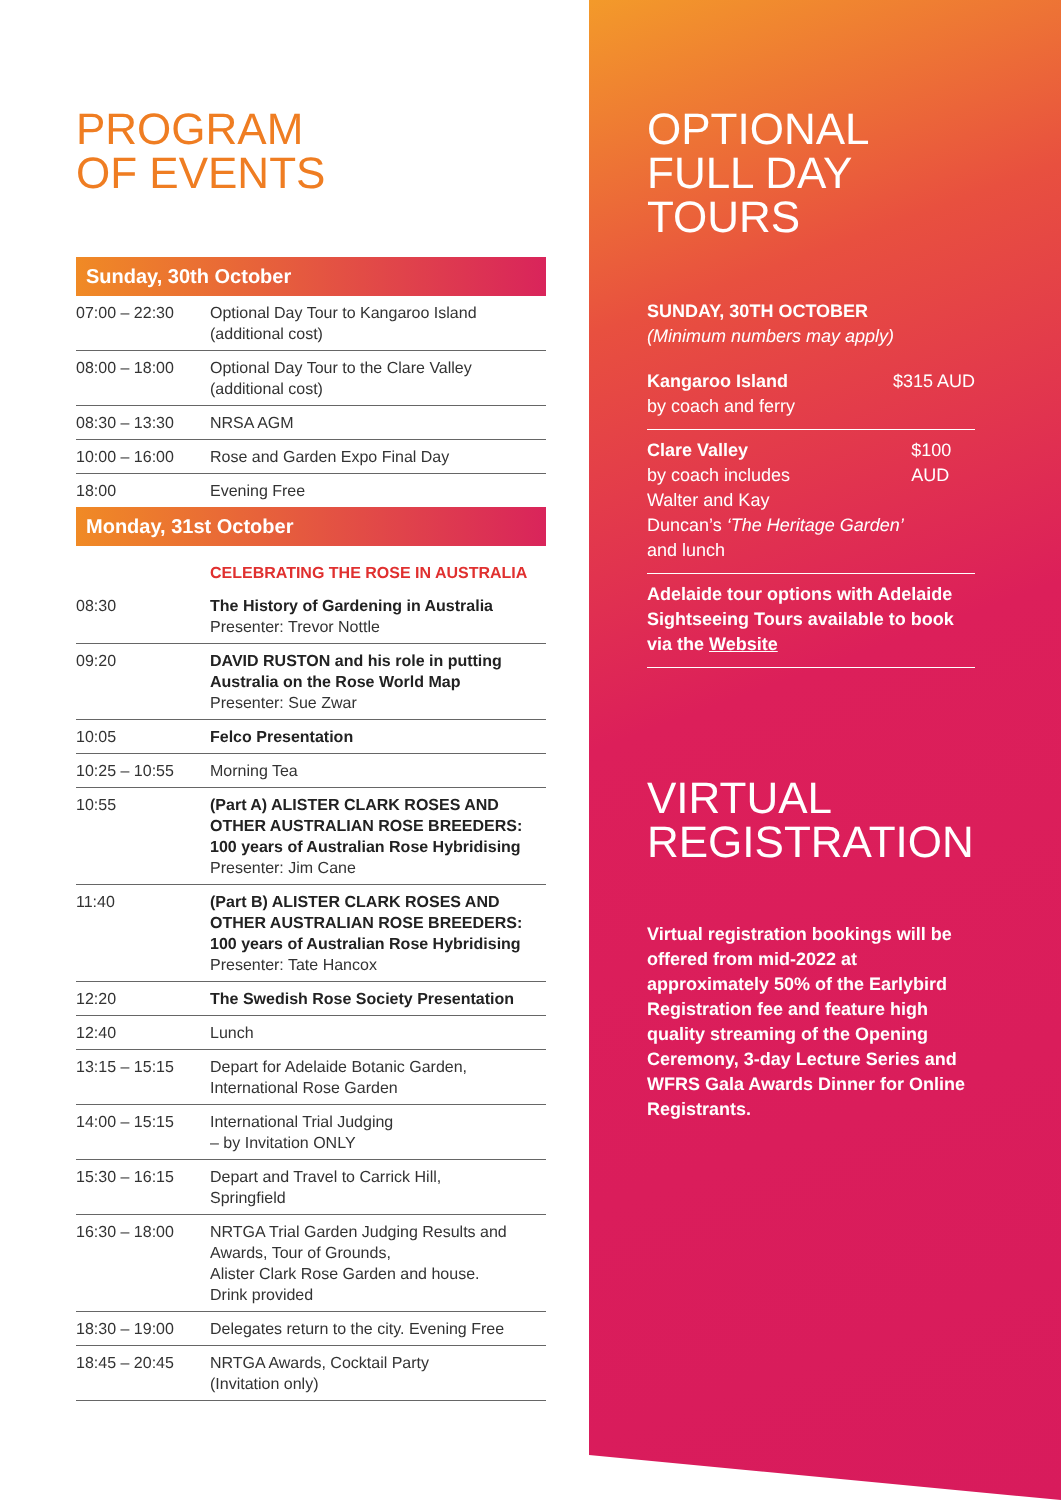PROGRAM
OF EVENTS
Sunday, 30th October
| 07:00 – 22:30 | Optional Day Tour to Kangaroo Island (additional cost) |
| 08:00 – 18:00 | Optional Day Tour to the Clare Valley (additional cost) |
| 08:30 – 13:30 | NRSA AGM |
| 10:00 – 16:00 | Rose and Garden Expo Final Day |
| 18:00 | Evening Free |
Monday, 31st October
| | CELEBRATING THE ROSE IN AUSTRALIA |
| 08:30 | The History of Gardening in Australia Presenter: Trevor Nottle |
| 09:20 | DAVID RUSTON and his role in putting Australia on the Rose World Map Presenter: Sue Zwar |
| 10:05 | Felco Presentation |
| 10:25 – 10:55 | Morning Tea |
| 10:55 | (Part A) ALISTER CLARK ROSES AND OTHER AUSTRALIAN ROSE BREEDERS: 100 years of Australian Rose Hybridising Presenter: Jim Cane |
| 11:40 | (Part B) ALISTER CLARK ROSES AND OTHER AUSTRALIAN ROSE BREEDERS: 100 years of Australian Rose Hybridising Presenter: Tate Hancox |
| 12:20 | The Swedish Rose Society Presentation |
| 12:40 | Lunch |
| 13:15 – 15:15 | Depart for Adelaide Botanic Garden, International Rose Garden |
| 14:00 – 15:15 | International Trial Judging – by Invitation ONLY |
| 15:30 – 16:15 | Depart and Travel to Carrick Hill, Springfield |
| 16:30 – 18:00 | NRTGA Trial Garden Judging Results and Awards, Tour of Grounds, Alister Clark Rose Garden and house. Drink provided |
| 18:30 – 19:00 | Delegates return to the city. Evening Free |
| 18:45 – 20:45 | NRTGA Awards, Cocktail Party (Invitation only) |
OPTIONAL
FULL DAY TOURS
SUNDAY, 30TH OCTOBER
(Minimum numbers may apply)
Kangaroo Island
by coach and ferry
$315 AUD
Clare Valley
by coach includes
Walter and Kay
Duncan’s ‘The Heritage Garden’ and lunch
$100 AUD
Adelaide tour options with Adelaide Sightseeing Tours available to book via the Website
VIRTUAL
REGISTRATION
Virtual registration bookings will be offered from mid-2022 at approximately 50% of the Earlybird Registration fee and feature high quality streaming of the Opening Ceremony, 3-day Lecture Series and WFRS Gala Awards Dinner for Online Registrants.